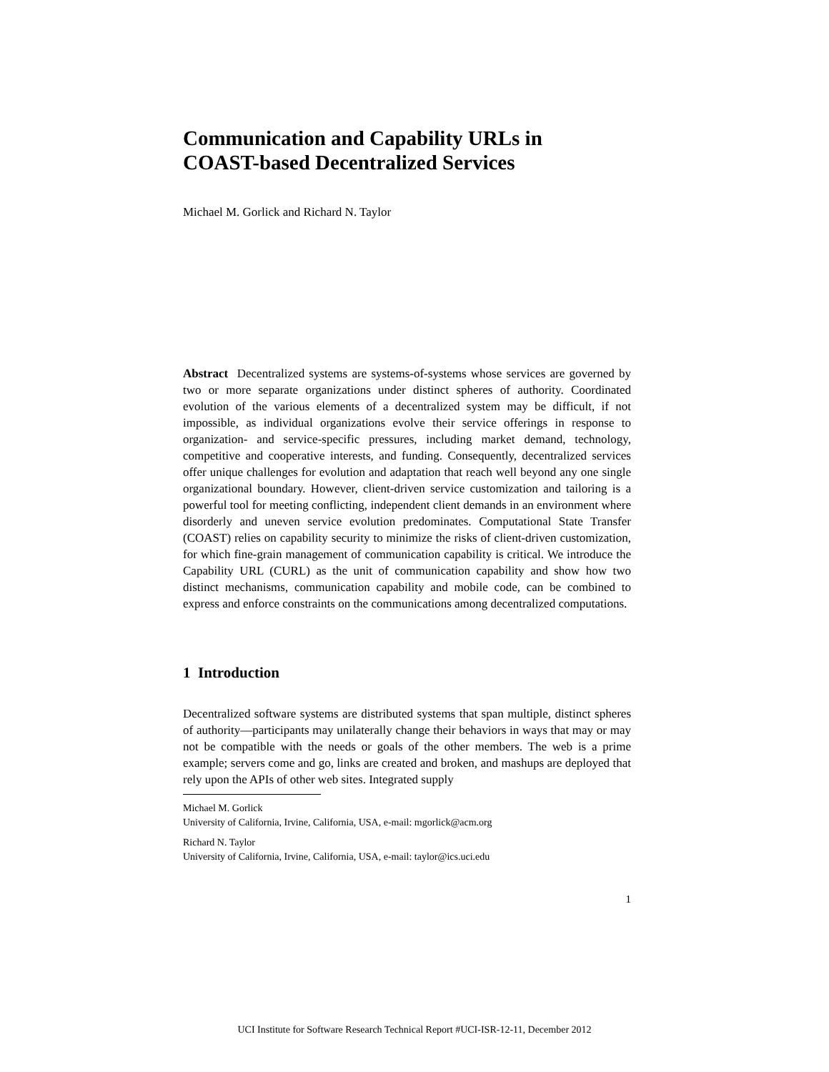Communication and Capability URLs in
COAST-based Decentralized Services
Michael M. Gorlick and Richard N. Taylor
Abstract Decentralized systems are systems-of-systems whose services are governed by two or more separate organizations under distinct spheres of authority. Coordinated evolution of the various elements of a decentralized system may be difficult, if not impossible, as individual organizations evolve their service offerings in response to organization- and service-specific pressures, including market demand, technology, competitive and cooperative interests, and funding. Consequently, decentralized services offer unique challenges for evolution and adaptation that reach well beyond any one single organizational boundary. However, client-driven service customization and tailoring is a powerful tool for meeting conflicting, independent client demands in an environment where disorderly and uneven service evolution predominates. Computational State Transfer (COAST) relies on capability security to minimize the risks of client-driven customization, for which fine-grain management of communication capability is critical. We introduce the Capability URL (CURL) as the unit of communication capability and show how two distinct mechanisms, communication capability and mobile code, can be combined to express and enforce constraints on the communications among decentralized computations.
1 Introduction
Decentralized software systems are distributed systems that span multiple, distinct spheres of authority—participants may unilaterally change their behaviors in ways that may or may not be compatible with the needs or goals of the other members. The web is a prime example; servers come and go, links are created and broken, and mashups are deployed that rely upon the APIs of other web sites. Integrated supply
Michael M. Gorlick
University of California, Irvine, California, USA, e-mail: mgorlick@acm.org
Richard N. Taylor
University of California, Irvine, California, USA, e-mail: taylor@ics.uci.edu
1
UCI Institute for Software Research Technical Report #UCI-ISR-12-11, December 2012